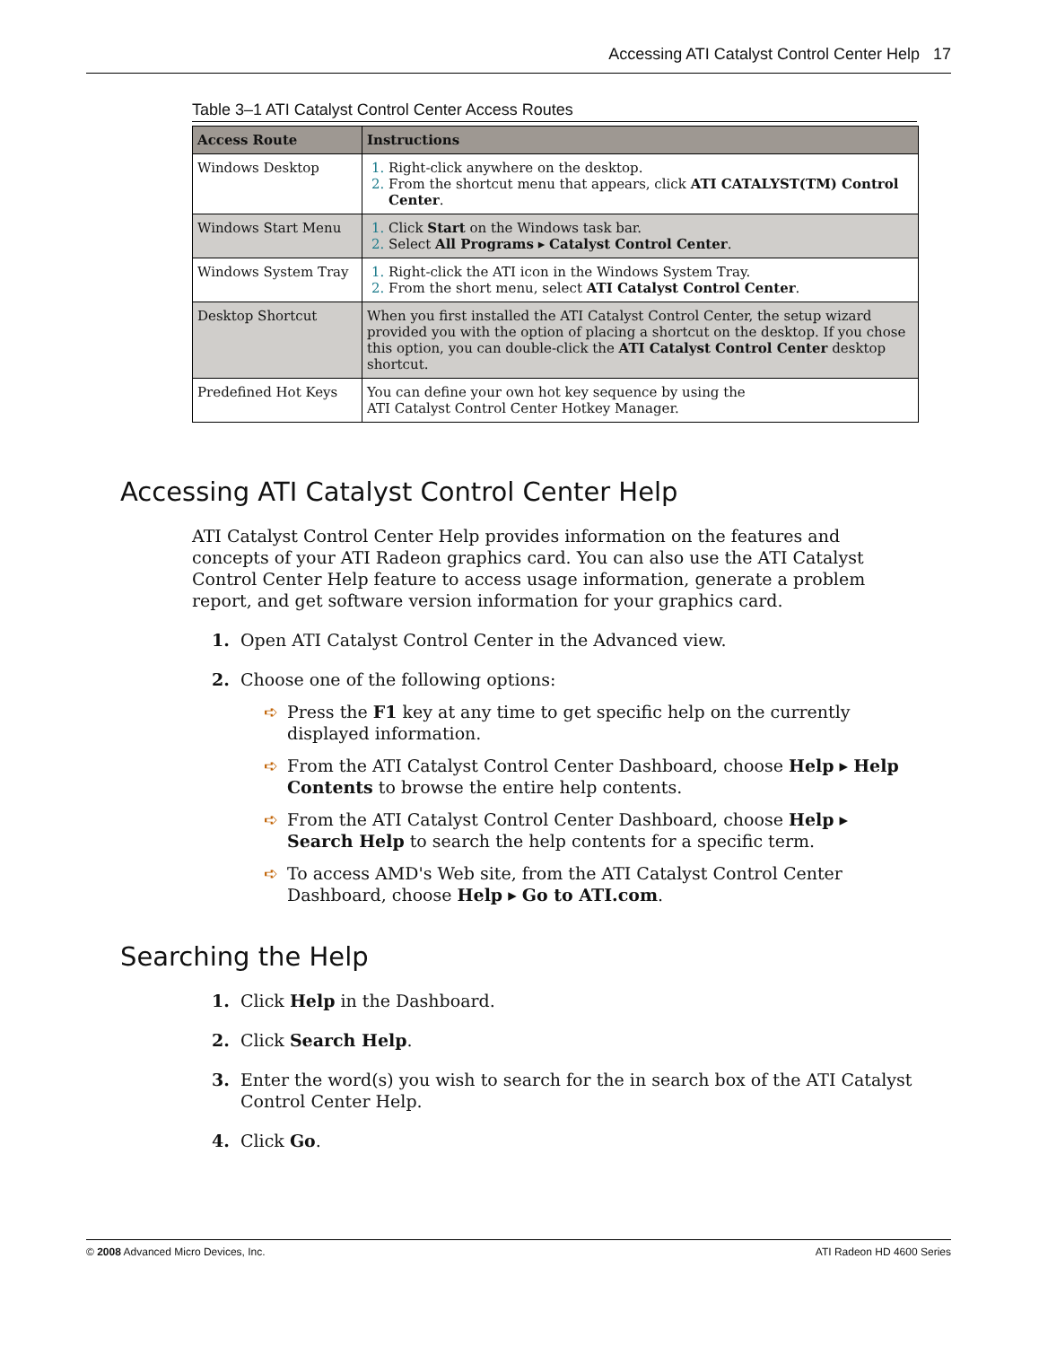Accessing ATI Catalyst Control Center Help 17
Table 3–1 ATI Catalyst Control Center Access Routes
| Access Route | Instructions |
| --- | --- |
| Windows Desktop | Right-click anywhere on the desktop. From the shortcut menu that appears, click ATI CATALYST(TM) Control Center . |
| Windows Start Menu | Click Start on the Windows task bar. Select All Programs ▸ Catalyst Control Center . |
| Windows System Tray | Right-click the ATI icon in the Windows System Tray. From the short menu, select ATI Catalyst Control Center . |
| Desktop Shortcut | When you first installed the ATI Catalyst Control Center, the setup wizard provided you with the option of placing a shortcut on the desktop. If you chose this option, you can double-click the ATI Catalyst Control Center desktop shortcut. |
| Predefined Hot Keys | You can define your own hot key sequence by using the ATI Catalyst Control Center Hotkey Manager. |
Accessing ATI Catalyst Control Center Help
ATI Catalyst Control Center Help provides information on the features and concepts of your ATI Radeon graphics card. You can also use the ATI Catalyst Control Center Help feature to access usage information, generate a problem report, and get software version information for your graphics card.
1. Open ATI Catalyst Control Center in the Advanced view.
2. Choose one of the following options:
➪ Press the F1 key at any time to get specific help on the currently displayed information.
➪ From the ATI Catalyst Control Center Dashboard, choose Help ▸ Help Contents to browse the entire help contents.
➪ From the ATI Catalyst Control Center Dashboard, choose Help ▸ Search Help to search the help contents for a specific term.
➪ To access AMD's Web site, from the ATI Catalyst Control Center Dashboard, choose Help ▸ Go to ATI.com.
Searching the Help
1. Click Help in the Dashboard.
2. Click Search Help.
3. Enter the word(s) you wish to search for the in search box of the ATI Catalyst Control Center Help.
4. Click Go.
© 2008 Advanced Micro Devices, Inc. ATI Radeon HD 4600 Series